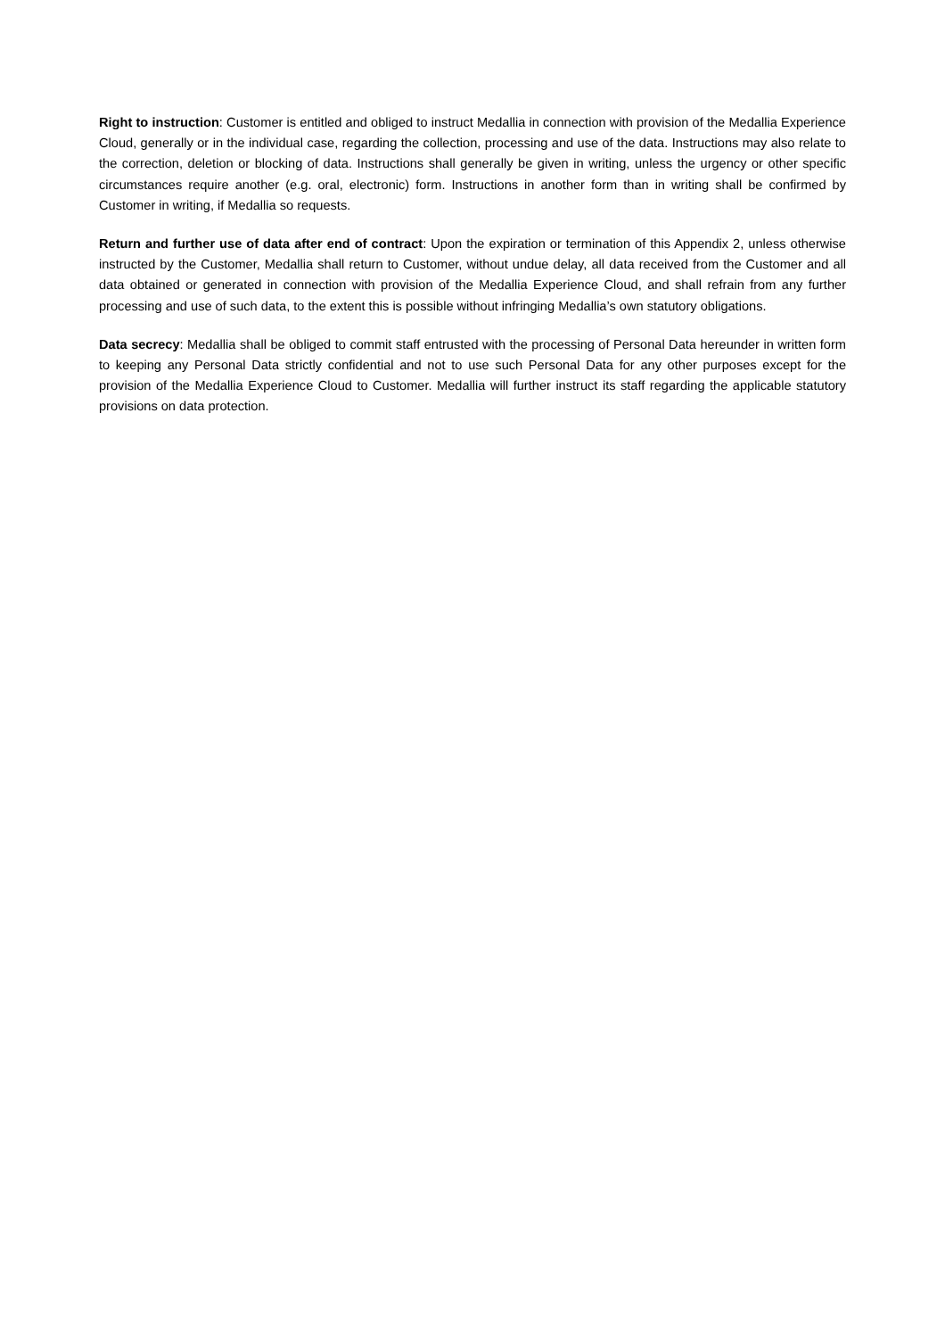Right to instruction: Customer is entitled and obliged to instruct Medallia in connection with provision of the Medallia Experience Cloud, generally or in the individual case, regarding the collection, processing and use of the data. Instructions may also relate to the correction, deletion or blocking of data. Instructions shall generally be given in writing, unless the urgency or other specific circumstances require another (e.g. oral, electronic) form. Instructions in another form than in writing shall be confirmed by Customer in writing, if Medallia so requests.
Return and further use of data after end of contract: Upon the expiration or termination of this Appendix 2, unless otherwise instructed by the Customer, Medallia shall return to Customer, without undue delay, all data received from the Customer and all data obtained or generated in connection with provision of the Medallia Experience Cloud, and shall refrain from any further processing and use of such data, to the extent this is possible without infringing Medallia’s own statutory obligations.
Data secrecy: Medallia shall be obliged to commit staff entrusted with the processing of Personal Data hereunder in written form to keeping any Personal Data strictly confidential and not to use such Personal Data for any other purposes except for the provision of the Medallia Experience Cloud to Customer. Medallia will further instruct its staff regarding the applicable statutory provisions on data protection.